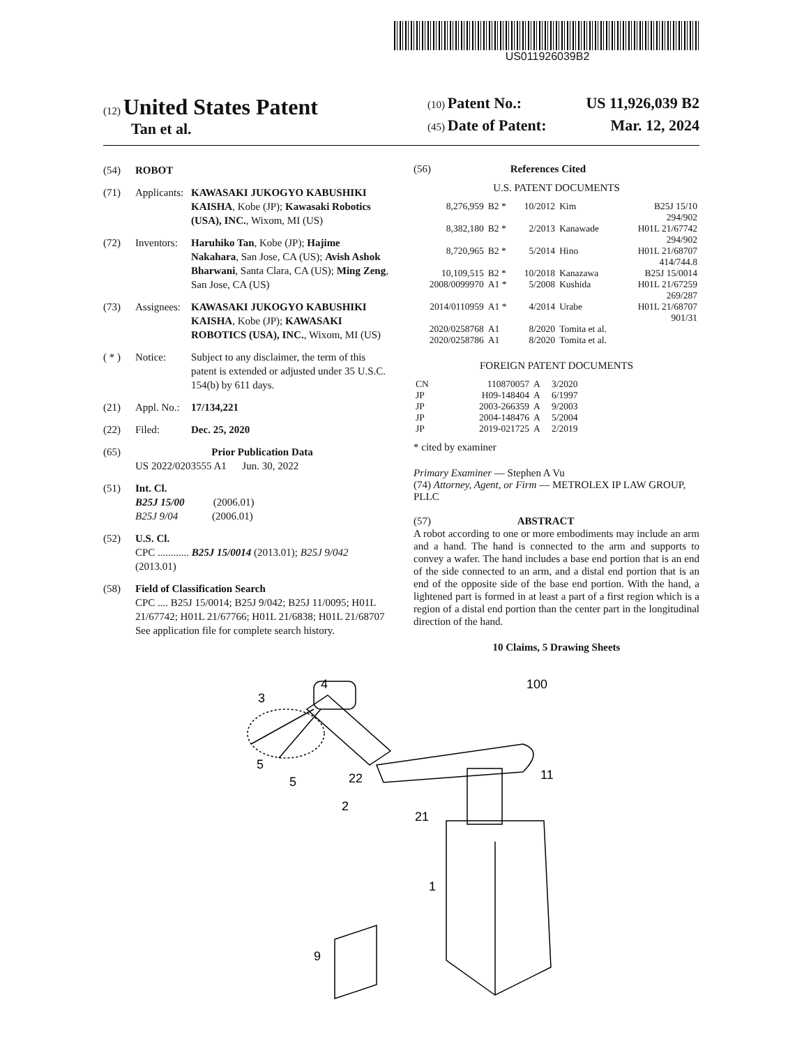US011926039B2
(12) United States Patent
Tan et al.
(10) Patent No.: US 11,926,039 B2
(45) Date of Patent: Mar. 12, 2024
(54) ROBOT
(71) Applicants: KAWASAKI JUKOGYO KABUSHIKI KAISHA, Kobe (JP); Kawasaki Robotics (USA), INC., Wixom, MI (US)
(72) Inventors: Haruhiko Tan, Kobe (JP); Hajime Nakahara, San Jose, CA (US); Avish Ashok Bharwani, Santa Clara, CA (US); Ming Zeng, San Jose, CA (US)
(73) Assignees: KAWASAKI JUKOGYO KABUSHIKI KAISHA, Kobe (JP); KAWASAKI ROBOTICS (USA), INC., Wixom, MI (US)
( * ) Notice: Subject to any disclaimer, the term of this patent is extended or adjusted under 35 U.S.C. 154(b) by 611 days.
(21) Appl. No.: 17/134,221
(22) Filed: Dec. 25, 2020
(65) Prior Publication Data
US 2022/0203555 A1 Jun. 30, 2022
(51) Int. Cl.
B25J 15/00 (2006.01)
B25J 9/04 (2006.01)
(52) U.S. Cl.
CPC ............ B25J 15/0014 (2013.01); B25J 9/042 (2013.01)
(58) Field of Classification Search
CPC .... B25J 15/0014; B25J 9/042; B25J 11/0095; H01L 21/67742; H01L 21/67766; H01L 21/6838; H01L 21/68707
See application file for complete search history.
(56) References Cited
U.S. PATENT DOCUMENTS
| 8,276,959 | B2 * | 10/2012 | Kim | B25J 15/10 294/902 |
| 8,382,180 | B2 * | 2/2013 | Kanawade | H01L 21/67742 294/902 |
| 8,720,965 | B2 * | 5/2014 | Hino | H01L 21/68707 414/744.8 |
| 10,109,515 | B2 * | 10/2018 | Kanazawa | B25J 15/0014 |
| 2008/0099970 | A1 * | 5/2008 | Kushida | H01L 21/67259 269/287 |
| 2014/0110959 | A1 * | 4/2014 | Urabe | H01L 21/68707 901/31 |
| 2020/0258768 | A1 | 8/2020 | Tomita et al. | |
| 2020/0258786 | A1 | 8/2020 | Tomita et al. | |
FOREIGN PATENT DOCUMENTS
| CN | 110870057 | A | 3/2020 |
| JP | H09-148404 | A | 6/1997 |
| JP | 2003-266359 | A | 9/2003 |
| JP | 2004-148476 | A | 5/2004 |
| JP | 2019-021725 | A | 2/2019 |
* cited by examiner
Primary Examiner — Stephen A Vu
(74) Attorney, Agent, or Firm — METROLEX IP LAW GROUP, PLLC
(57) ABSTRACT
A robot according to one or more embodiments may include an arm and a hand. The hand is connected to the arm and supports to convey a wafer. The hand includes a base end portion that is an end of the side connected to an arm, and a distal end portion that is an end of the opposite side of the base end portion. With the hand, a lightened part is formed in at least a part of a first region which is a region of a distal end portion than the center part in the longitudinal direction of the hand.
10 Claims, 5 Drawing Sheets
3
4
100
5
5
22
2
21
11
1
9